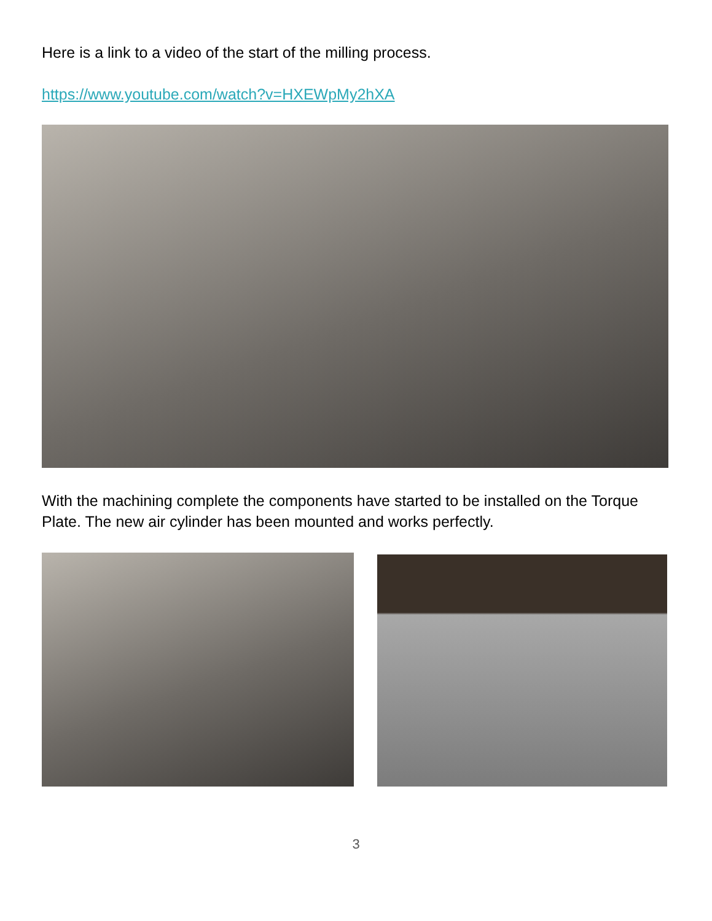Here is a link to a video of the start of the milling process.
https://www.youtube.com/watch?v=HXEWpMy2hXA
With the machining complete the components have started to be installed on the Torque Plate. The new air cylinder has been mounted and works perfectly.
3